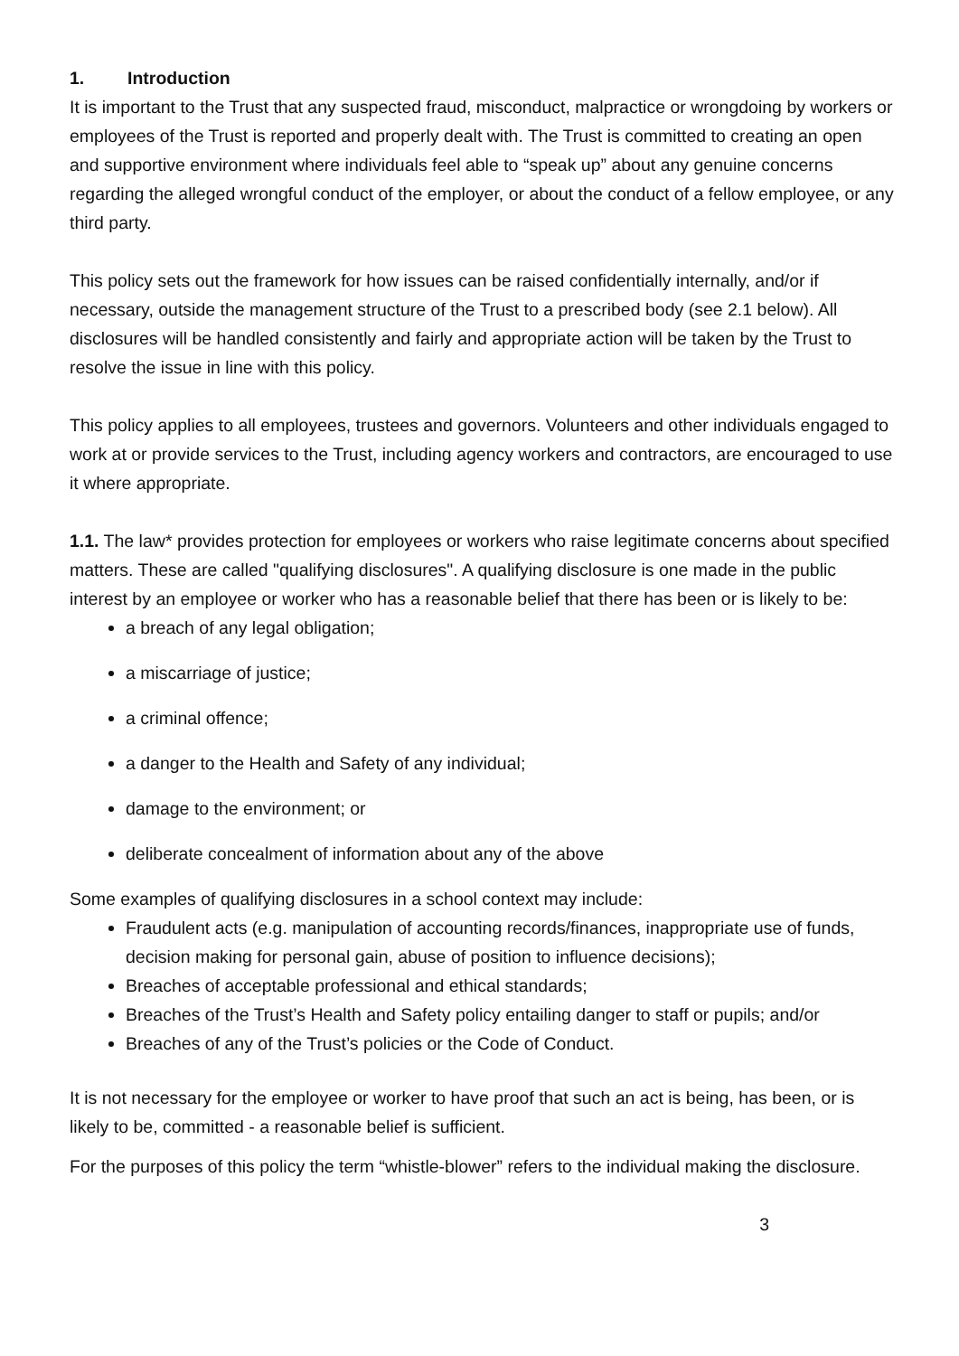1. Introduction
It is important to the Trust that any suspected fraud, misconduct, malpractice or wrongdoing by workers or employees of the Trust is reported and properly dealt with. The Trust is committed to creating an open and supportive environment where individuals feel able to “speak up” about any genuine concerns regarding the alleged wrongful conduct of the employer, or about the conduct of a fellow employee, or any third party.
This policy sets out the framework for how issues can be raised confidentially internally, and/or if necessary, outside the management structure of the Trust to a prescribed body (see 2.1 below). All disclosures will be handled consistently and fairly and appropriate action will be taken by the Trust to resolve the issue in line with this policy.
This policy applies to all employees, trustees and governors. Volunteers and other individuals engaged to work at or provide services to the Trust, including agency workers and contractors, are encouraged to use it where appropriate.
1.1. The law* provides protection for employees or workers who raise legitimate concerns about specified matters. These are called "qualifying disclosures". A qualifying disclosure is one made in the public interest by an employee or worker who has a reasonable belief that there has been or is likely to be:
a breach of any legal obligation;
a miscarriage of justice;
a criminal offence;
a danger to the Health and Safety of any individual;
damage to the environment; or
deliberate concealment of information about any of the above
Some examples of qualifying disclosures in a school context may include:
Fraudulent acts (e.g. manipulation of accounting records/finances, inappropriate use of funds, decision making for personal gain, abuse of position to influence decisions);
Breaches of acceptable professional and ethical standards;
Breaches of the Trust’s Health and Safety policy entailing danger to staff or pupils; and/or
Breaches of any of the Trust’s policies or the Code of Conduct.
It is not necessary for the employee or worker to have proof that such an act is being, has been, or is likely to be, committed - a reasonable belief is sufficient.
For the purposes of this policy the term “whistle-blower” refers to the individual making the disclosure.
3